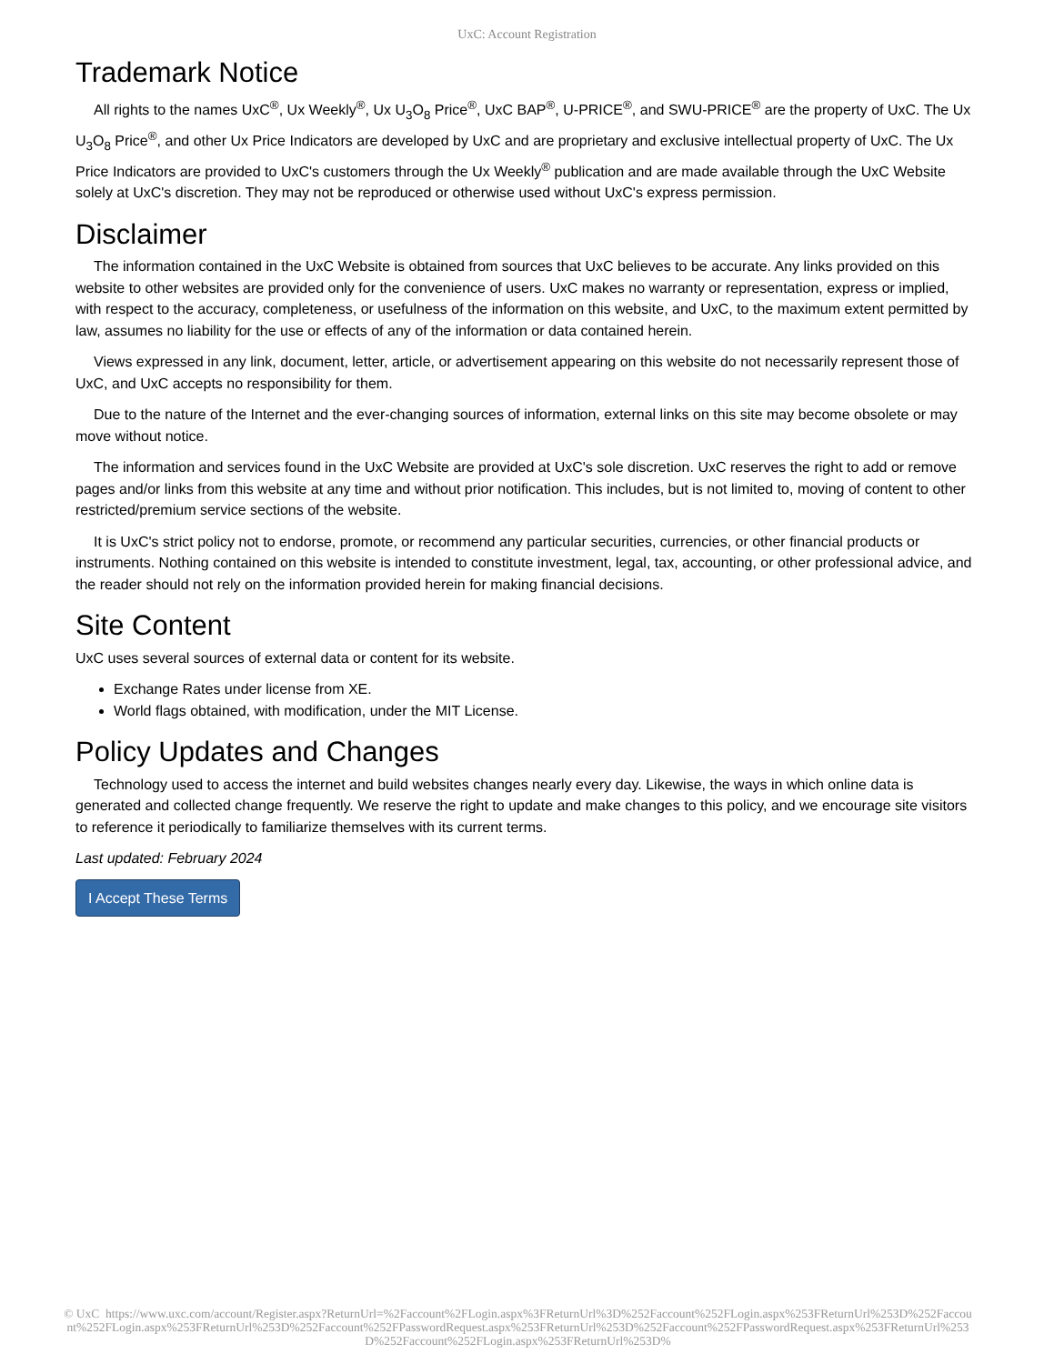UxC: Account Registration
Trademark Notice
All rights to the names UxC<sup>®</sup>, Ux Weekly<sup>®</sup>, Ux U<sub>3</sub>O<sub>8</sub> Price<sup>®</sup>, UxC BAP<sup>®</sup>, U-PRICE<sup>®</sup>, and SWU-PRICE<sup>®</sup> are the property of UxC. The Ux U<sub>3</sub>O<sub>8</sub> Price<sup>®</sup>, and other Ux Price Indicators are developed by UxC and are proprietary and exclusive intellectual property of UxC. The Ux Price Indicators are provided to UxC's customers through the Ux Weekly<sup>®</sup> publication and are made available through the UxC Website solely at UxC's discretion. They may not be reproduced or otherwise used without UxC's express permission.
Disclaimer
The information contained in the UxC Website is obtained from sources that UxC believes to be accurate. Any links provided on this website to other websites are provided only for the convenience of users. UxC makes no warranty or representation, express or implied, with respect to the accuracy, completeness, or usefulness of the information on this website, and UxC, to the maximum extent permitted by law, assumes no liability for the use or effects of any of the information or data contained herein.
Views expressed in any link, document, letter, article, or advertisement appearing on this website do not necessarily represent those of UxC, and UxC accepts no responsibility for them.
Due to the nature of the Internet and the ever-changing sources of information, external links on this site may become obsolete or may move without notice.
The information and services found in the UxC Website are provided at UxC's sole discretion. UxC reserves the right to add or remove pages and/or links from this website at any time and without prior notification. This includes, but is not limited to, moving of content to other restricted/premium service sections of the website.
It is UxC's strict policy not to endorse, promote, or recommend any particular securities, currencies, or other financial products or instruments. Nothing contained on this website is intended to constitute investment, legal, tax, accounting, or other professional advice, and the reader should not rely on the information provided herein for making financial decisions.
Site Content
UxC uses several sources of external data or content for its website.
Exchange Rates under license from XE.
World flags obtained, with modification, under the MIT License.
Policy Updates and Changes
Technology used to access the internet and build websites changes nearly every day. Likewise, the ways in which online data is generated and collected change frequently. We reserve the right to update and make changes to this policy, and we encourage site visitors to reference it periodically to familiarize themselves with its current terms.
Last updated: February 2024
I Accept These Terms
© UxC https://www.uxc.com/account/Register.aspx?ReturnUrl=%2Faccount%2FLogin.aspx%3FReturnUrl%3D%252Faccount%252FLogin.aspx%253FReturnUrl%253D%252Faccount%252FLogin.aspx%253FReturnUrl%253D%252Faccount%252FPasswordRequest.aspx%253FReturnUrl%253D%252Faccount%252FPasswordRequest.aspx%253FReturnUrl%253D%252Faccount%252FLogin.aspx%253FReturnUrl%253D%